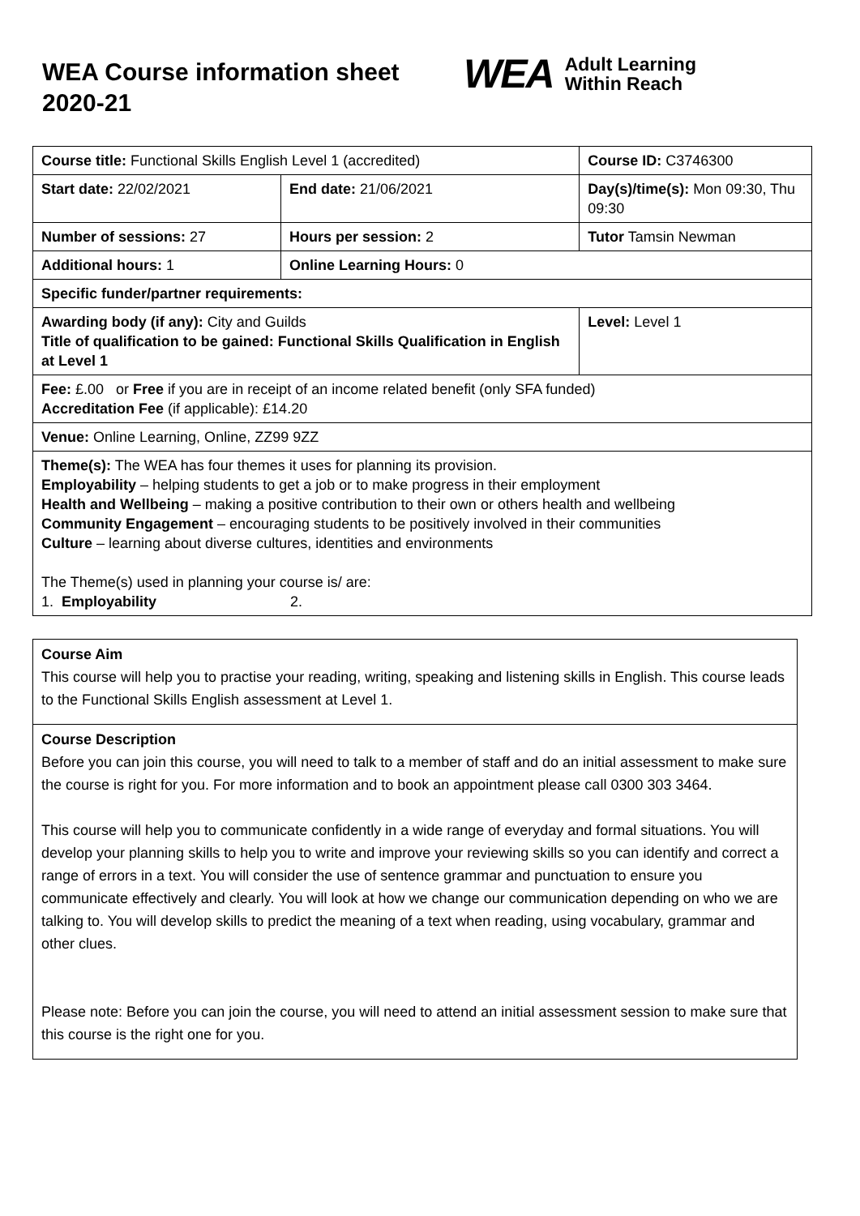WEA Course information sheet 2020-21
WEA Adult Learning
Within Reach
| Course title: Functional Skills English Level 1 (accredited) | | Course ID: C3746300 |
| Start date: 22/02/2021 | End date: 21/06/2021 | Day(s)/time(s): Mon 09:30, Thu 09:30 |
| Number of sessions: 27 | Hours per session: 2 | Tutor Tamsin Newman |
| Additional hours: 1 | Online Learning Hours: 0 | |
| Specific funder/partner requirements: | | |
| Awarding body (if any): City and Guilds Title of qualification to be gained: Functional Skills Qualification in English at Level 1 | | Level: Level 1 |
| Fee: £.00 or Free if you are in receipt of an income related benefit (only SFA funded) Accreditation Fee (if applicable): £14.20 | | |
| Venue: Online Learning, Online, ZZ99 9ZZ | | |
| Theme(s): The WEA has four themes it uses for planning its provision. Employability – helping students to get a job or to make progress in their employment Health and Wellbeing – making a positive contribution to their own or others health and wellbeing Community Engagement – encouraging students to be positively involved in their communities Culture – learning about diverse cultures, identities and environments The Theme(s) used in planning your course is/ are: 1. Employability 2. | | |
Course Aim
This course will help you to practise your reading, writing, speaking and listening skills in English. This course leads to the Functional Skills English assessment at Level 1.
Course Description
Before you can join this course, you will need to talk to a member of staff and do an initial assessment to make sure the course is right for you. For more information and to book an appointment please call 0300 303 3464.
This course will help you to communicate confidently in a wide range of everyday and formal situations. You will develop your planning skills to help you to write and improve your reviewing skills so you can identify and correct a range of errors in a text. You will consider the use of sentence grammar and punctuation to ensure you communicate effectively and clearly. You will look at how we change our communication depending on who we are talking to. You will develop skills to predict the meaning of a text when reading, using vocabulary, grammar and other clues.
Please note: Before you can join the course, you will need to attend an initial assessment session to make sure that this course is the right one for you.